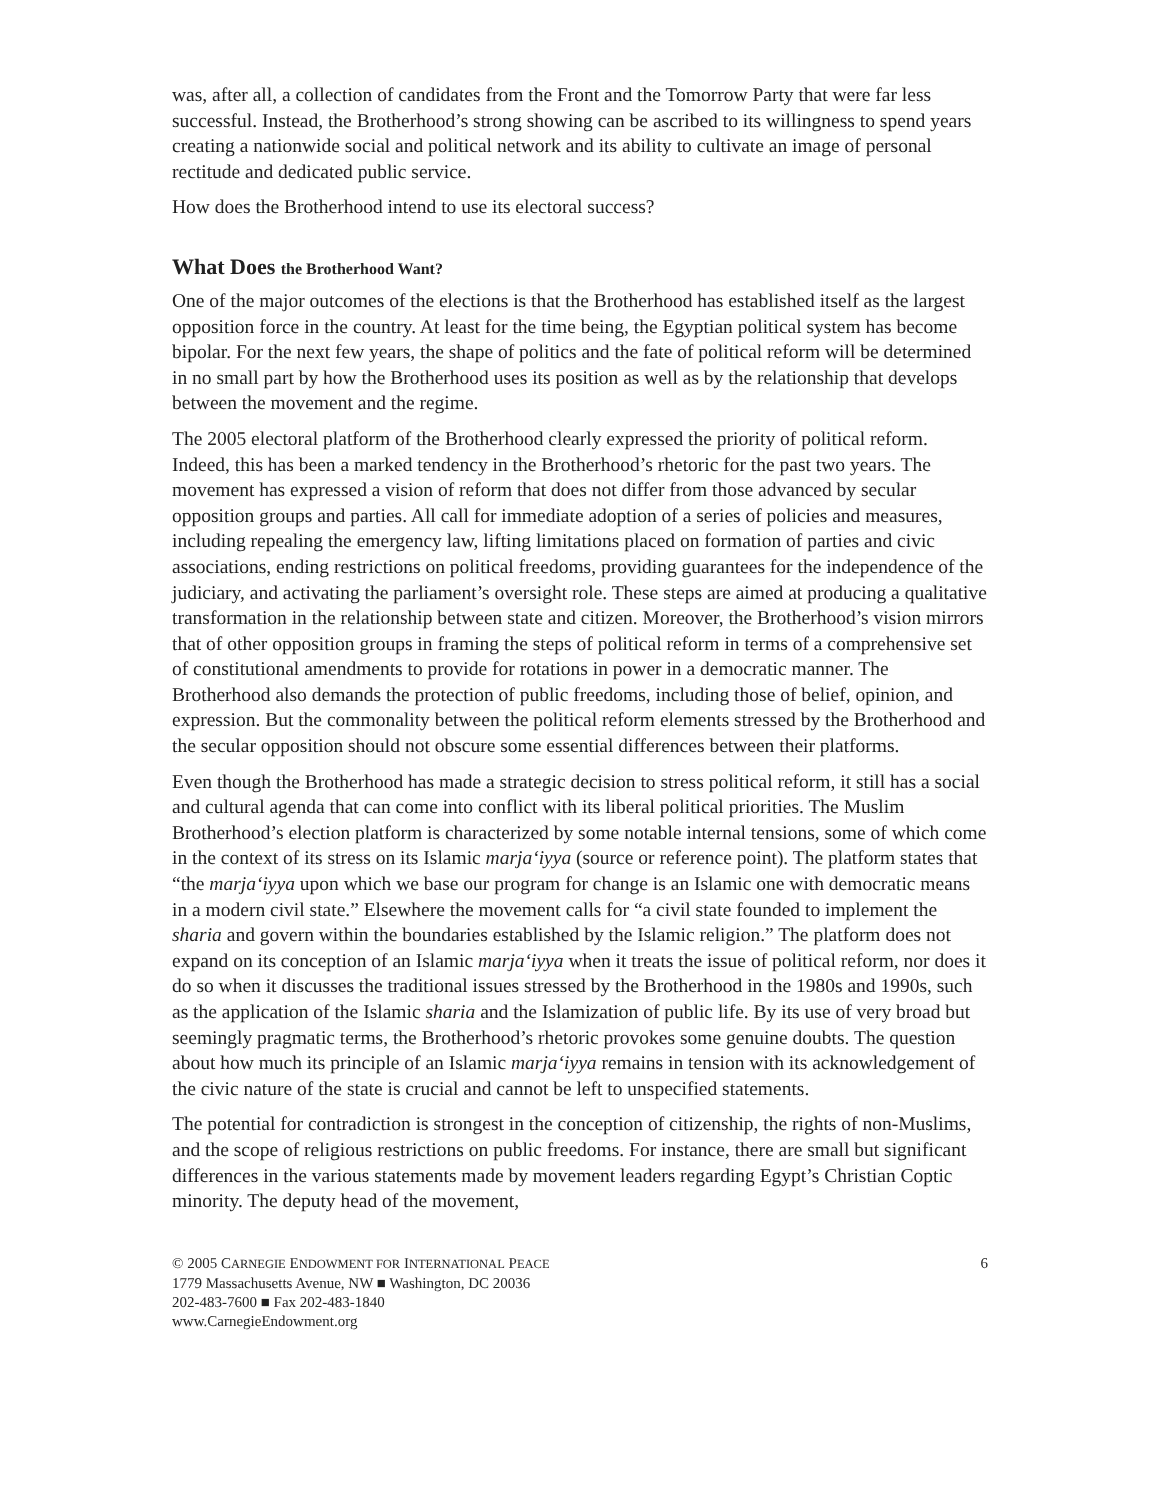was, after all, a collection of candidates from the Front and the Tomorrow Party that were far less successful. Instead, the Brotherhood’s strong showing can be ascribed to its willingness to spend years creating a nationwide social and political network and its ability to cultivate an image of personal rectitude and dedicated public service.
How does the Brotherhood intend to use its electoral success?
What Does the Brotherhood Want?
One of the major outcomes of the elections is that the Brotherhood has established itself as the largest opposition force in the country. At least for the time being, the Egyptian political system has become bipolar. For the next few years, the shape of politics and the fate of political reform will be determined in no small part by how the Brotherhood uses its position as well as by the relationship that develops between the movement and the regime.
The 2005 electoral platform of the Brotherhood clearly expressed the priority of political reform. Indeed, this has been a marked tendency in the Brotherhood’s rhetoric for the past two years. The movement has expressed a vision of reform that does not differ from those advanced by secular opposition groups and parties. All call for immediate adoption of a series of policies and measures, including repealing the emergency law, lifting limitations placed on formation of parties and civic associations, ending restrictions on political freedoms, providing guarantees for the independence of the judiciary, and activating the parliament’s oversight role. These steps are aimed at producing a qualitative transformation in the relationship between state and citizen. Moreover, the Brotherhood’s vision mirrors that of other opposition groups in framing the steps of political reform in terms of a comprehensive set of constitutional amendments to provide for rotations in power in a democratic manner. The Brotherhood also demands the protection of public freedoms, including those of belief, opinion, and expression. But the commonality between the political reform elements stressed by the Brotherhood and the secular opposition should not obscure some essential differences between their platforms.
Even though the Brotherhood has made a strategic decision to stress political reform, it still has a social and cultural agenda that can come into conflict with its liberal political priorities. The Muslim Brotherhood’s election platform is characterized by some notable internal tensions, some of which come in the context of its stress on its Islamic marja‘iyya (source or reference point). The platform states that “the marja‘iyya upon which we base our program for change is an Islamic one with democratic means in a modern civil state.” Elsewhere the movement calls for “a civil state founded to implement the sharia and govern within the boundaries established by the Islamic religion.” The platform does not expand on its conception of an Islamic marja‘iyya when it treats the issue of political reform, nor does it do so when it discusses the traditional issues stressed by the Brotherhood in the 1980s and 1990s, such as the application of the Islamic sharia and the Islamization of public life. By its use of very broad but seemingly pragmatic terms, the Brotherhood’s rhetoric provokes some genuine doubts. The question about how much its principle of an Islamic marja‘iyya remains in tension with its acknowledgement of the civic nature of the state is crucial and cannot be left to unspecified statements.
The potential for contradiction is strongest in the conception of citizenship, the rights of non-Muslims, and the scope of religious restrictions on public freedoms. For instance, there are small but significant differences in the various statements made by movement leaders regarding Egypt’s Christian Coptic minority. The deputy head of the movement,
© 2005 CARNEGIE ENDOWMENT FOR INTERNATIONAL PEACE
1779 Massachusetts Avenue, NW ■ Washington, DC 20036
202-483-7600 ■ Fax 202-483-1840
www.CarnegieEndowment.org
6